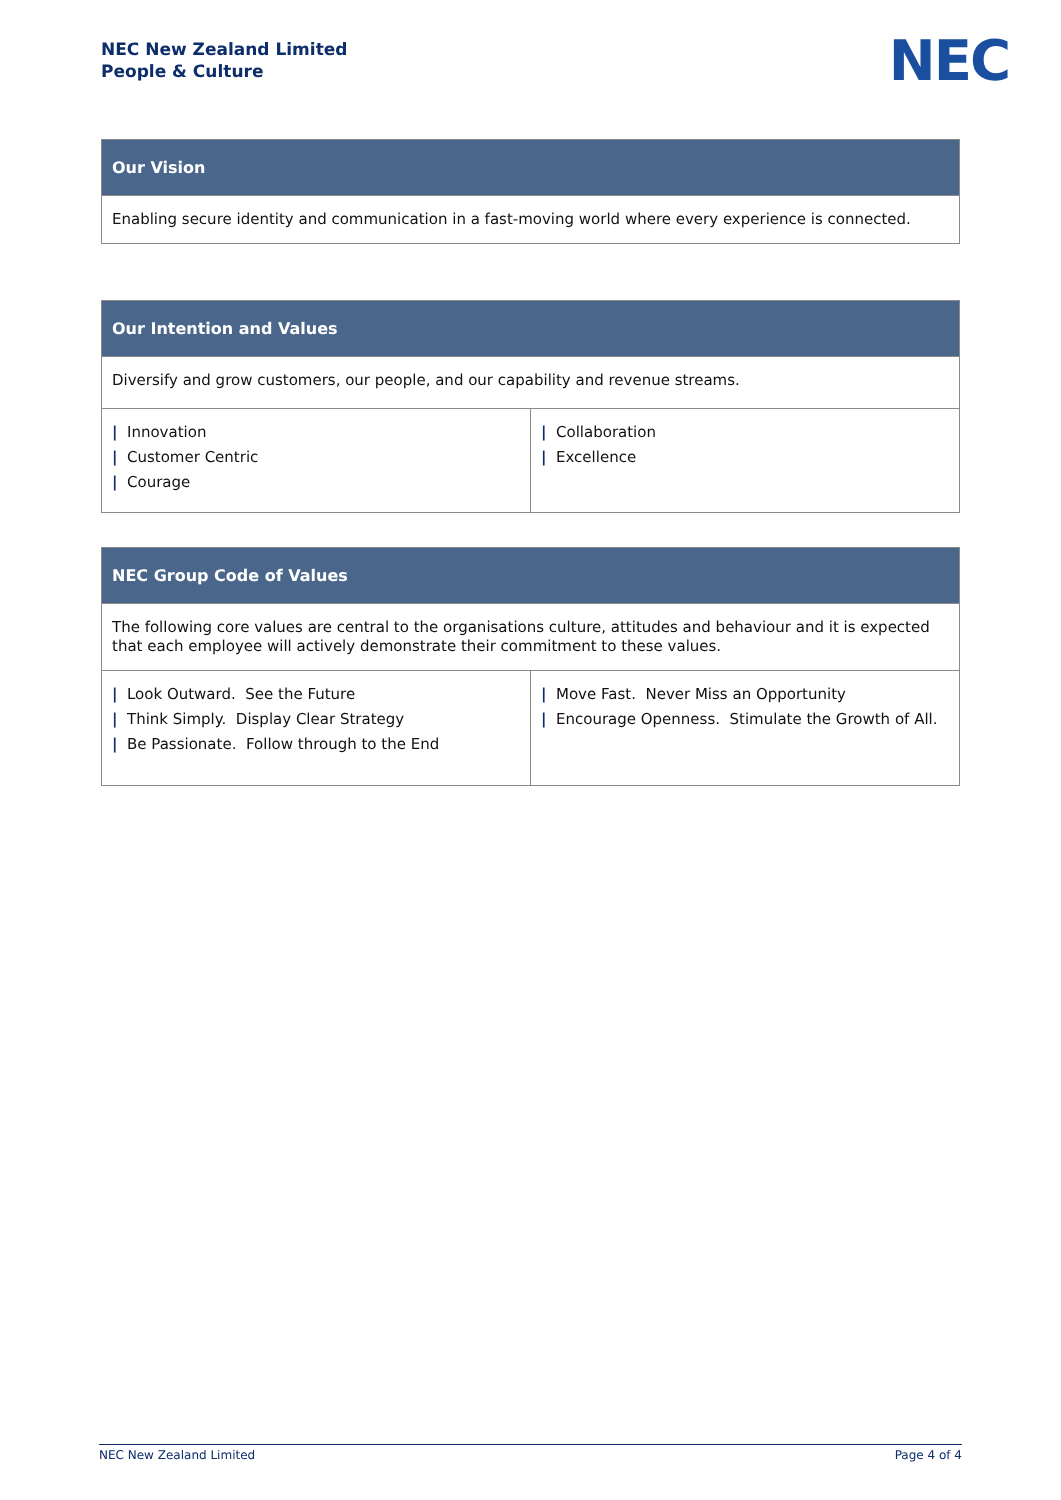NEC New Zealand Limited
People & Culture
NEC
| Our Vision |
| --- |
| Enabling secure identity and communication in a fast-moving world where every experience is connected. |
| Our Intention and Values | |
| --- | --- |
| Diversify and grow customers, our people, and our capability and revenue streams. | |
| / Innovation / Customer Centric / Courage | / Collaboration / Excellence |
| NEC Group Code of Values | |
| --- | --- |
| The following core values are central to the organisations culture, attitudes and behaviour and it is expected that each employee will actively demonstrate their commitment to these values. | |
| / Look Outward. See the Future / Think Simply. Display Clear Strategy / Be Passionate. Follow through to the End | / Move Fast. Never Miss an Opportunity / Encourage Openness. Stimulate the Growth of All. |
NEC New Zealand Limited Page 4 of 4